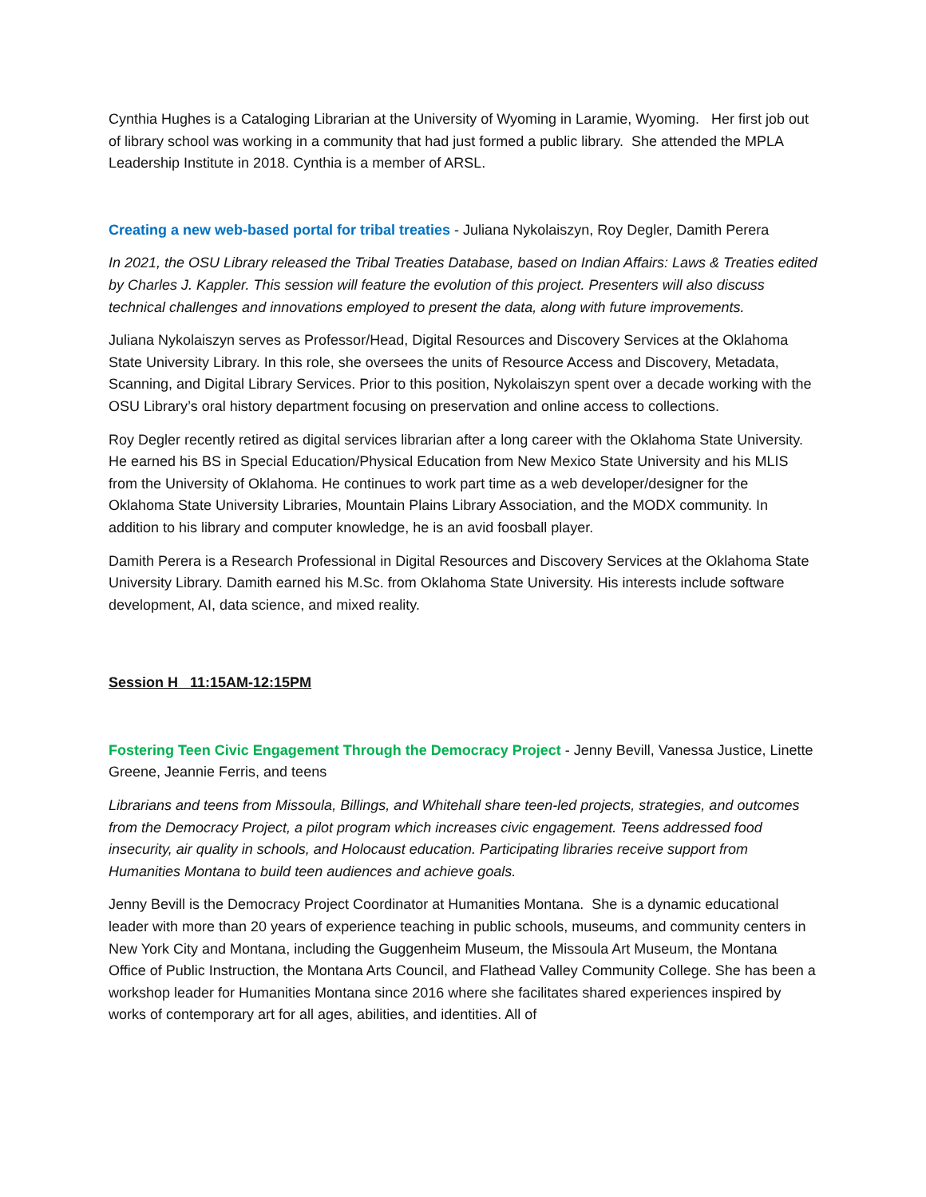Cynthia Hughes is a Cataloging Librarian at the University of Wyoming in Laramie, Wyoming. Her first job out of library school was working in a community that had just formed a public library. She attended the MPLA Leadership Institute in 2018. Cynthia is a member of ARSL.
Creating a new web-based portal for tribal treaties - Juliana Nykolaiszyn, Roy Degler, Damith Perera
In 2021, the OSU Library released the Tribal Treaties Database, based on Indian Affairs: Laws & Treaties edited by Charles J. Kappler. This session will feature the evolution of this project. Presenters will also discuss technical challenges and innovations employed to present the data, along with future improvements.
Juliana Nykolaiszyn serves as Professor/Head, Digital Resources and Discovery Services at the Oklahoma State University Library. In this role, she oversees the units of Resource Access and Discovery, Metadata, Scanning, and Digital Library Services. Prior to this position, Nykolaiszyn spent over a decade working with the OSU Library’s oral history department focusing on preservation and online access to collections.
Roy Degler recently retired as digital services librarian after a long career with the Oklahoma State University. He earned his BS in Special Education/Physical Education from New Mexico State University and his MLIS from the University of Oklahoma. He continues to work part time as a web developer/designer for the Oklahoma State University Libraries, Mountain Plains Library Association, and the MODX community. In addition to his library and computer knowledge, he is an avid foosball player.
Damith Perera is a Research Professional in Digital Resources and Discovery Services at the Oklahoma State University Library. Damith earned his M.Sc. from Oklahoma State University. His interests include software development, AI, data science, and mixed reality.
Session H 11:15AM-12:15PM
Fostering Teen Civic Engagement Through the Democracy Project - Jenny Bevill, Vanessa Justice, Linette Greene, Jeannie Ferris, and teens
Librarians and teens from Missoula, Billings, and Whitehall share teen-led projects, strategies, and outcomes from the Democracy Project, a pilot program which increases civic engagement. Teens addressed food insecurity, air quality in schools, and Holocaust education. Participating libraries receive support from Humanities Montana to build teen audiences and achieve goals.
Jenny Bevill is the Democracy Project Coordinator at Humanities Montana. She is a dynamic educational leader with more than 20 years of experience teaching in public schools, museums, and community centers in New York City and Montana, including the Guggenheim Museum, the Missoula Art Museum, the Montana Office of Public Instruction, the Montana Arts Council, and Flathead Valley Community College. She has been a workshop leader for Humanities Montana since 2016 where she facilitates shared experiences inspired by works of contemporary art for all ages, abilities, and identities. All of